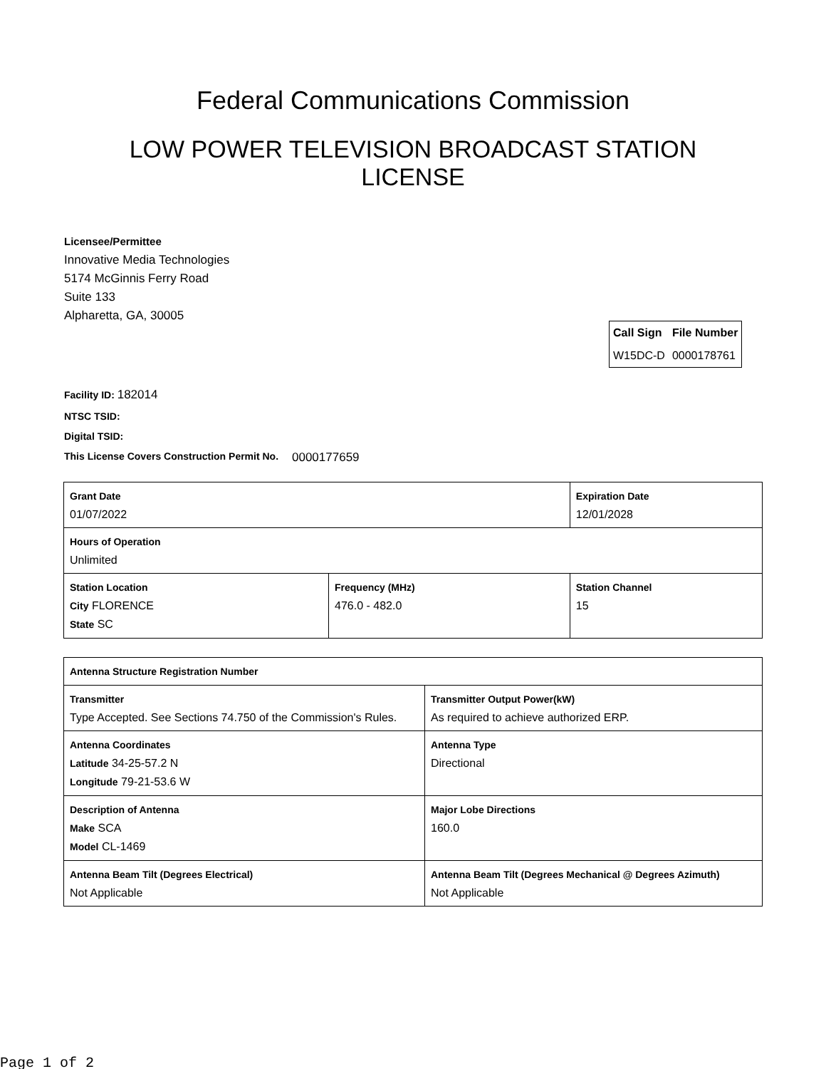Federal Communications Commission
LOW POWER TELEVISION BROADCAST STATION LICENSE
Licensee/Permittee
Innovative Media Technologies
5174 McGinnis Ferry Road
Suite 133
Alpharetta, GA, 30005
| Call Sign | File Number |
| --- | --- |
| W15DC-D | 0000178761 |
Facility ID: 182014
NTSC TSID:
Digital TSID:
This License Covers Construction Permit No. 0000177659
| Grant Date 01/07/2022 | | Expiration Date 12/01/2028 | |
| Hours of Operation Unlimited | | | |
| Station Location City FLORENCE State SC | Frequency (MHz) 476.0 - 482.0 | | Station Channel 15 |
| Antenna Structure Registration Number | |
| Transmitter Type Accepted. See Sections 74.750 of the Commission's Rules. | Transmitter Output Power(kW) As required to achieve authorized ERP. |
| Antenna Coordinates Latitude 34-25-57.2 N Longitude 79-21-53.6 W | Antenna Type Directional |
| Description of Antenna Make SCA Model CL-1469 | Major Lobe Directions 160.0 |
| Antenna Beam Tilt (Degrees Electrical) Not Applicable | Antenna Beam Tilt (Degrees Mechanical @ Degrees Azimuth) Not Applicable |
Page 1 of 2